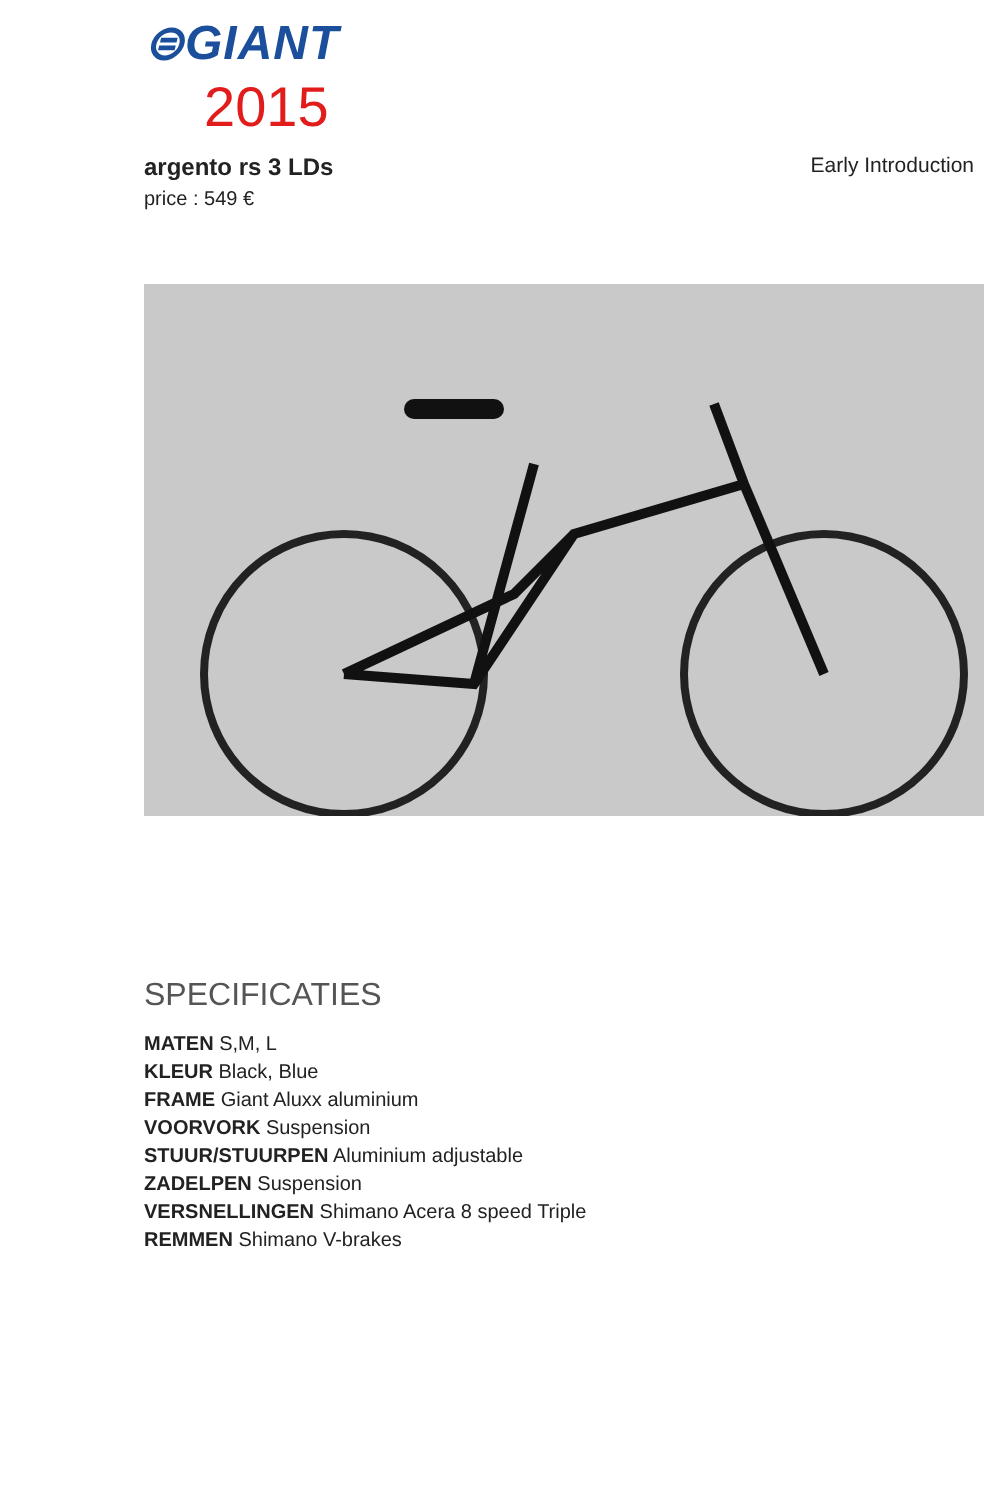⊜GIANT
2015
argento rs 3 LDs Early Introduction
price : 549 €
SPECIFICATIES
MATEN S,M, L
KLEUR Black, Blue
FRAME Giant Aluxx aluminium
VOORVORK Suspension
STUUR/STUURPEN Aluminium adjustable
ZADELPEN Suspension
VERSNELLINGEN Shimano Acera 8 speed Triple
REMMEN Shimano V-brakes